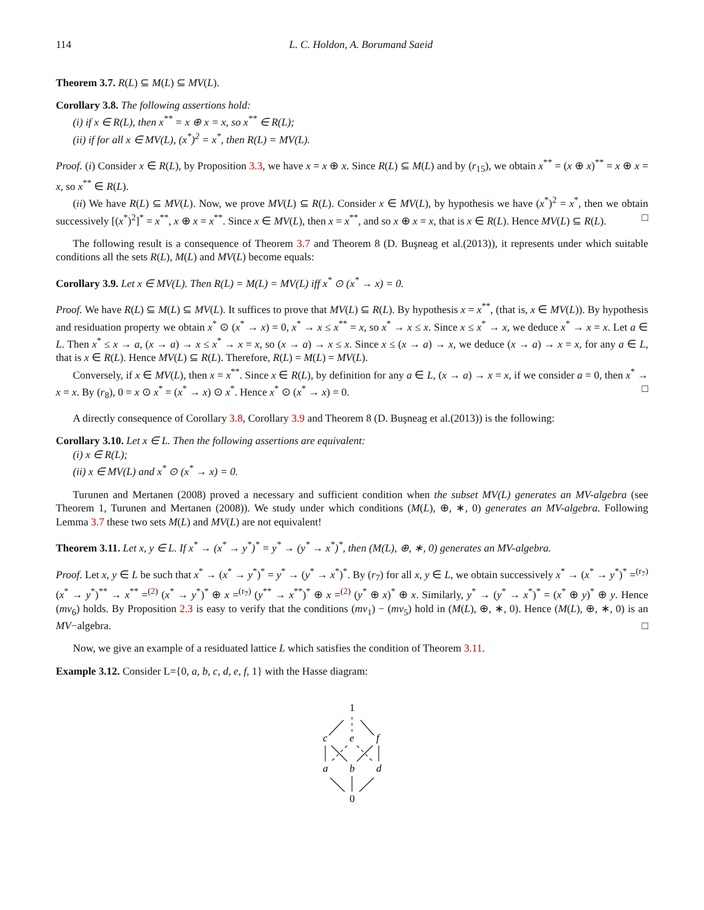114 L. C. Holdon, A. Borumand Saeid
Theorem 3.7. R(L) ⊆ M(L) ⊆ MV(L).
Corollary 3.8. The following assertions hold:
(i) if x ∈ R(L), then x<sup>**</sup> = x ⊕ x = x, so x<sup>**</sup> ∈ R(L);
(ii) if for all x ∈ MV(L), (x<sup>*</sup>)<sup>2</sup> = x<sup>*</sup>, then R(L) = MV(L).
Proof. (i) Consider x ∈ R(L), by Proposition 3.3, we have x = x ⊕ x. Since R(L) ⊆ M(L) and by (r<sub>15</sub>), we obtain x<sup>**</sup> = (x ⊕ x)<sup>**</sup> = x ⊕ x = x, so x<sup>**</sup> ∈ R(L).
(ii) We have R(L) ⊆ MV(L). Now, we prove MV(L) ⊆ R(L). Consider x ∈ MV(L), by hypothesis we have (x<sup>*</sup>)<sup>2</sup> = x<sup>*</sup>, then we obtain successively [(x<sup>*</sup>)<sup>2</sup>]<sup>*</sup> = x<sup>**</sup>, x ⊕ x = x<sup>**</sup>. Since x ∈ MV(L), then x = x<sup>**</sup>, and so x ⊕ x = x, that is x ∈ R(L). Hence MV(L) ⊆ R(L). □
The following result is a consequence of Theorem 3.7 and Theorem 8 (D. Buşneag et al.(2013)), it represents under which suitable conditions all the sets R(L), M(L) and MV(L) become equals:
Corollary 3.9. Let x ∈ MV(L). Then R(L) = M(L) = MV(L) iff x<sup>*</sup> ⊙ (x<sup>*</sup> → x) = 0.
Proof. We have R(L) ⊆ M(L) ⊆ MV(L). It suffices to prove that MV(L) ⊆ R(L). By hypothesis x = x<sup>**</sup>, (that is, x ∈ MV(L)). By hypothesis and residuation property we obtain x<sup>*</sup> ⊙ (x<sup>*</sup> → x) = 0, x<sup>*</sup> → x ≤ x<sup>**</sup> = x, so x<sup>*</sup> → x ≤ x. Since x ≤ x<sup>*</sup> → x, we deduce x<sup>*</sup> → x = x. Let a ∈ L. Then x<sup>*</sup> ≤ x → a, (x → a) → x ≤ x<sup>*</sup> → x = x, so (x → a) → x ≤ x. Since x ≤ (x → a) → x, we deduce (x → a) → x = x, for any a ∈ L, that is x ∈ R(L). Hence MV(L) ⊆ R(L). Therefore, R(L) = M(L) = MV(L).
Conversely, if x ∈ MV(L), then x = x<sup>**</sup>. Since x ∈ R(L), by definition for any a ∈ L, (x → a) → x = x, if we consider a = 0, then x<sup>*</sup> → x = x. By (r<sub>8</sub>), 0 = x ⊙ x<sup>*</sup> = (x<sup>*</sup> → x) ⊙ x<sup>*</sup>. Hence x<sup>*</sup> ⊙ (x<sup>*</sup> → x) = 0. □
A directly consequence of Corollary 3.8, Corollary 3.9 and Theorem 8 (D. Buşneag et al.(2013)) is the following:
Corollary 3.10. Let x ∈ L. Then the following assertions are equivalent:
(i) x ∈ R(L);
(ii) x ∈ MV(L) and x<sup>*</sup> ⊙ (x<sup>*</sup> → x) = 0.
Turunen and Mertanen (2008) proved a necessary and sufficient condition when the subset MV(L) generates an MV-algebra (see Theorem 1, Turunen and Mertanen (2008)). We study under which conditions (M(L), ⊕, ∗, 0) generates an MV-algebra. Following Lemma 3.7 these two sets M(L) and MV(L) are not equivalent!
Theorem 3.11. Let x, y ∈ L. If x<sup>*</sup> → (x<sup>*</sup> → y<sup>*</sup>)<sup>*</sup> = y<sup>*</sup> → (y<sup>*</sup> → x<sup>*</sup>)<sup>*</sup>, then (M(L), ⊕, ∗, 0) generates an MV-algebra.
Proof. Let x, y ∈ L be such that x<sup>*</sup> → (x<sup>*</sup> → y<sup>*</sup>)<sup>*</sup> = y<sup>*</sup> → (y<sup>*</sup> → x<sup>*</sup>)<sup>*</sup>. By (r<sub>7</sub>) for all x, y ∈ L, we obtain successively x<sup>*</sup> → (x<sup>*</sup> → y<sup>*</sup>)<sup>*</sup> =<sup>(r<sub>7</sub>)</sup> (x<sup>*</sup> → y<sup>*</sup>)<sup>**</sup> → x<sup>**</sup> =<sup>(2)</sup> (x<sup>*</sup> → y<sup>*</sup>)<sup>*</sup> ⊕ x =<sup>(r<sub>7</sub>)</sup> (y<sup>**</sup> → x<sup>**</sup>)<sup>*</sup> ⊕ x =<sup>(2)</sup> (y<sup>*</sup> ⊕ x)<sup>*</sup> ⊕ x. Similarly, y<sup>*</sup> → (y<sup>*</sup> → x<sup>*</sup>)<sup>*</sup> = (x<sup>*</sup> ⊕ y)<sup>*</sup> ⊕ y. Hence (mv<sub>6</sub>) holds. By Proposition 2.3 is easy to verify that the conditions (mv<sub>1</sub>) − (mv<sub>5</sub>) hold in (M(L), ⊕, ∗, 0). Hence (M(L), ⊕, ∗, 0) is an MV−algebra. □
Now, we give an example of a residuated lattice L which satisfies the condition of Theorem 3.11.
Example 3.12. Consider L={0, a, b, c, d, e, f, 1} with the Hasse diagram:
1
c
e
f
a
b
d
0